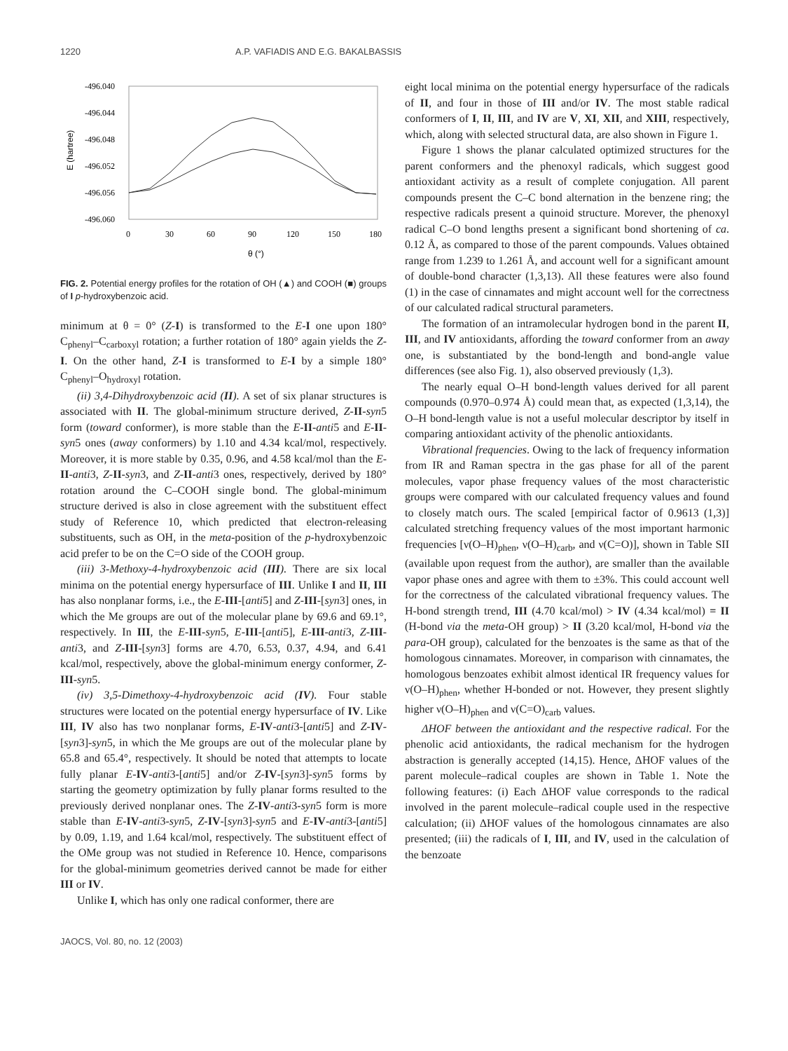1220 A.P. VAFIADIS AND E.G. BAKALBASSIS
-496.040
-496.044
-496.048
-496.052
-496.056
-496.060
0
30
60
90
120
150
180
θ (°)
E (hartree)
FIG. 2. Potential energy profiles for the rotation of OH (▲) and COOH (■) groups of I p-hydroxybenzoic acid.
minimum at θ = 0° (Z-I) is transformed to the E-I one upon 180° C<sub>phenyl</sub>–C<sub>carboxyl</sub> rotation; a further rotation of 180° again yields the Z-I. On the other hand, Z-I is transformed to E-I by a simple 180° C<sub>phenyl</sub>–O<sub>hydroxyl</sub> rotation.
(ii) 3,4-Dihydroxybenzoic acid (II). A set of six planar structures is associated with II. The global-minimum structure derived, Z-II-syn5 form (toward conformer), is more stable than the E-II-anti5 and E-II-syn5 ones (away conformers) by 1.10 and 4.34 kcal/mol, respectively. Moreover, it is more stable by 0.35, 0.96, and 4.58 kcal/mol than the E-II-anti3, Z-II-syn3, and Z-II-anti3 ones, respectively, derived by 180° rotation around the C–COOH single bond. The global-minimum structure derived is also in close agreement with the substituent effect study of Reference 10, which predicted that electron-releasing substituents, such as OH, in the meta-position of the p-hydroxybenzoic acid prefer to be on the C=O side of the COOH group.
(iii) 3-Methoxy-4-hydroxybenzoic acid (III). There are six local minima on the potential energy hypersurface of III. Unlike I and II, III has also nonplanar forms, i.e., the E-III-[anti5] and Z-III-[syn3] ones, in which the Me groups are out of the molecular plane by 69.6 and 69.1°, respectively. In III, the E-III-syn5, E-III-[anti5], E-III-anti3, Z-III-anti3, and Z-III-[syn3] forms are 4.70, 6.53, 0.37, 4.94, and 6.41 kcal/mol, respectively, above the global-minimum energy conformer, Z-III-syn5.
(iv) 3,5-Dimethoxy-4-hydroxybenzoic acid (IV). Four stable structures were located on the potential energy hypersurface of IV. Like III, IV also has two nonplanar forms, E-IV-anti3-[anti5] and Z-IV-[syn3]-syn5, in which the Me groups are out of the molecular plane by 65.8 and 65.4°, respectively. It should be noted that attempts to locate fully planar E-IV-anti3-[anti5] and/or Z-IV-[syn3]-syn5 forms by starting the geometry optimization by fully planar forms resulted to the previously derived nonplanar ones. The Z-IV-anti3-syn5 form is more stable than E-IV-anti3-syn5, Z-IV-[syn3]-syn5 and E-IV-anti3-[anti5] by 0.09, 1.19, and 1.64 kcal/mol, respectively. The substituent effect of the OMe group was not studied in Reference 10. Hence, comparisons for the global-minimum geometries derived cannot be made for either III or IV.
Unlike I, which has only one radical conformer, there are
eight local minima on the potential energy hypersurface of the radicals of II, and four in those of III and/or IV. The most stable radical conformers of I, II, III, and IV are V, XI, XII, and XIII, respectively, which, along with selected structural data, are also shown in Figure 1.
Figure 1 shows the planar calculated optimized structures for the parent conformers and the phenoxyl radicals, which suggest good antioxidant activity as a result of complete conjugation. All parent compounds present the C–C bond alternation in the benzene ring; the respective radicals present a quinoid structure. Morever, the phenoxyl radical C–O bond lengths present a significant bond shortening of ca. 0.12 Å, as compared to those of the parent compounds. Values obtained range from 1.239 to 1.261 Å, and account well for a significant amount of double-bond character (1,3,13). All these features were also found (1) in the case of cinnamates and might account well for the correctness of our calculated radical structural parameters.
The formation of an intramolecular hydrogen bond in the parent II, III, and IV antioxidants, affording the toward conformer from an away one, is substantiated by the bond-length and bond-angle value differences (see also Fig. 1), also observed previously (1,3).
The nearly equal O–H bond-length values derived for all parent compounds (0.970–0.974 Å) could mean that, as expected (1,3,14), the O–H bond-length value is not a useful molecular descriptor by itself in comparing antioxidant activity of the phenolic antioxidants.
Vibrational frequencies. Owing to the lack of frequency information from IR and Raman spectra in the gas phase for all of the parent molecules, vapor phase frequency values of the most characteristic groups were compared with our calculated frequency values and found to closely match ours. The scaled [empirical factor of 0.9613 (1,3)] calculated stretching frequency values of the most important harmonic frequencies [ν(O–H)<sub>phen</sub>, ν(O–H)<sub>carb</sub>, and ν(C=O)], shown in Table SII (available upon request from the author), are smaller than the available vapor phase ones and agree with them to ±3%. This could account well for the correctness of the calculated vibrational frequency values. The H-bond strength trend, III (4.70 kcal/mol) > IV (4.34 kcal/mol) = II (H-bond via the meta-OH group) > II (3.20 kcal/mol, H-bond via the para-OH group), calculated for the benzoates is the same as that of the homologous cinnamates. Moreover, in comparison with cinnamates, the homologous benzoates exhibit almost identical IR frequency values for ν(O–H)<sub>phen</sub>, whether H-bonded or not. However, they present slightly higher ν(O–H)<sub>phen</sub> and ν(C=O)<sub>carb</sub> values.
ΔHOF between the antioxidant and the respective radical. For the phenolic acid antioxidants, the radical mechanism for the hydrogen abstraction is generally accepted (14,15). Hence, ΔHOF values of the parent molecule–radical couples are shown in Table 1. Note the following features: (i) Each ΔHOF value corresponds to the radical involved in the parent molecule–radical couple used in the respective calculation; (ii) ΔHOF values of the homologous cinnamates are also presented; (iii) the radicals of I, III, and IV, used in the calculation of the benzoate
JAOCS, Vol. 80, no. 12 (2003)